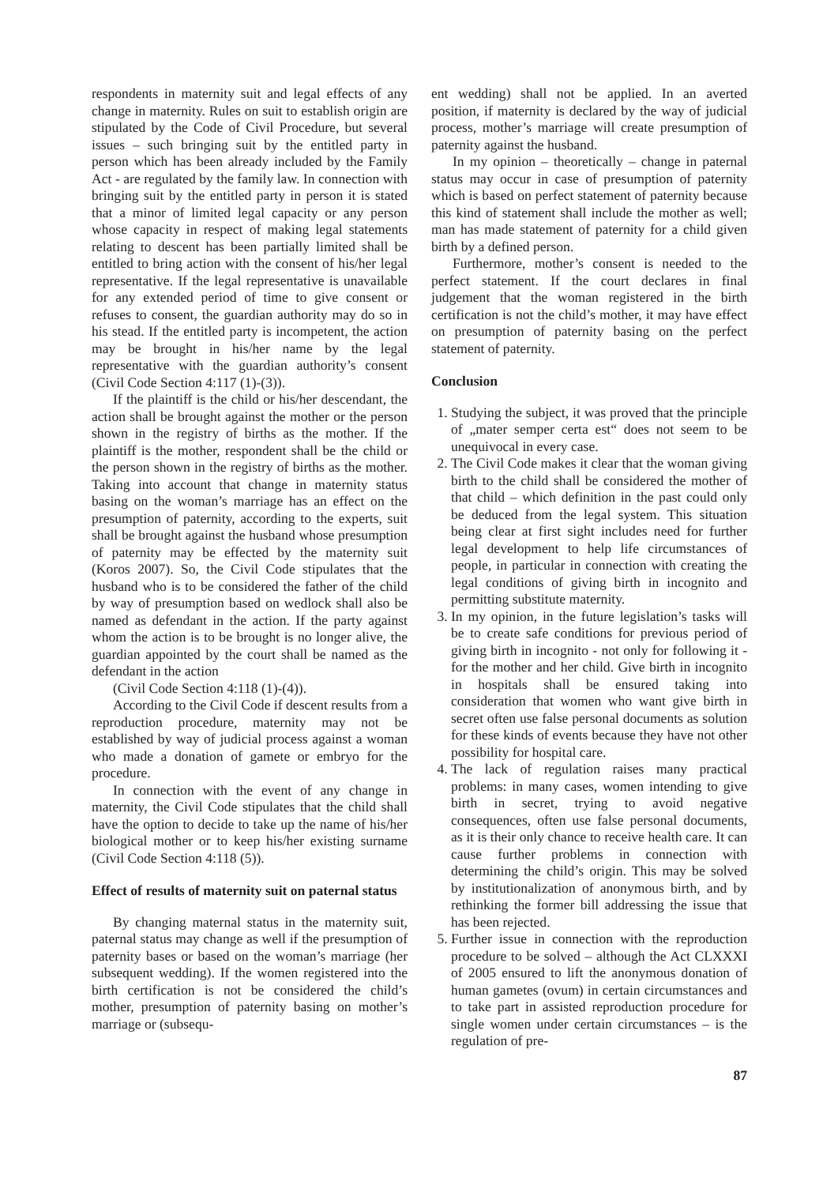respondents in maternity suit and legal effects of any change in maternity. Rules on suit to establish origin are stipulated by the Code of Civil Procedure, but several issues – such bringing suit by the entitled party in person which has been already included by the Family Act - are regulated by the family law. In connection with bringing suit by the entitled party in person it is stated that a minor of limited legal capacity or any person whose capacity in respect of making legal statements relating to descent has been partially limited shall be entitled to bring action with the consent of his/her legal representative. If the legal representative is unavailable for any extended period of time to give consent or refuses to consent, the guardian authority may do so in his stead. If the entitled party is incompetent, the action may be brought in his/her name by the legal representative with the guardian authority’s consent (Civil Code Section 4:117 (1)-(3)).
If the plaintiff is the child or his/her descendant, the action shall be brought against the mother or the person shown in the registry of births as the mother. If the plaintiff is the mother, respondent shall be the child or the person shown in the registry of births as the mother. Taking into account that change in maternity status basing on the woman’s marriage has an effect on the presumption of paternity, according to the experts, suit shall be brought against the husband whose presumption of paternity may be effected by the maternity suit (Koros 2007). So, the Civil Code stipulates that the husband who is to be considered the father of the child by way of presumption based on wedlock shall also be named as defendant in the action. If the party against whom the action is to be brought is no longer alive, the guardian appointed by the court shall be named as the defendant in the action
(Civil Code Section 4:118 (1)-(4)).
According to the Civil Code if descent results from a reproduction procedure, maternity may not be established by way of judicial process against a woman who made a donation of gamete or embryo for the procedure.
In connection with the event of any change in maternity, the Civil Code stipulates that the child shall have the option to decide to take up the name of his/her biological mother or to keep his/her existing surname (Civil Code Section 4:118 (5)).
Effect of results of maternity suit on paternal status
By changing maternal status in the maternity suit, paternal status may change as well if the presumption of paternity bases or based on the woman’s marriage (her subsequent wedding). If the women registered into the birth certification is not be considered the child’s mother, presumption of paternity basing on mother’s marriage or (subsequ-
ent wedding) shall not be applied. In an averted position, if maternity is declared by the way of judicial process, mother’s marriage will create presumption of paternity against the husband.
In my opinion – theoretically – change in paternal status may occur in case of presumption of paternity which is based on perfect statement of paternity because this kind of statement shall include the mother as well; man has made statement of paternity for a child given birth by a defined person.
Furthermore, mother’s consent is needed to the perfect statement. If the court declares in final judgement that the woman registered in the birth certification is not the child’s mother, it may have effect on presumption of paternity basing on the perfect statement of paternity.
Conclusion
1. Studying the subject, it was proved that the principle of „mater semper certa est“ does not seem to be unequivocal in every case.
2. The Civil Code makes it clear that the woman giving birth to the child shall be considered the mother of that child – which definition in the past could only be deduced from the legal system. This situation being clear at first sight includes need for further legal development to help life circumstances of people, in particular in connection with creating the legal conditions of giving birth in incognito and permitting substitute maternity.
3. In my opinion, in the future legislation’s tasks will be to create safe conditions for previous period of giving birth in incognito - not only for following it -for the mother and her child. Give birth in incognito in hospitals shall be ensured taking into consideration that women who want give birth in secret often use false personal documents as solution for these kinds of events because they have not other possibility for hospital care.
4. The lack of regulation raises many practical problems: in many cases, women intending to give birth in secret, trying to avoid negative consequences, often use false personal documents, as it is their only chance to receive health care. It can cause further problems in connection with determining the child’s origin. This may be solved by institutionalization of anonymous birth, and by rethinking the former bill addressing the issue that has been rejected.
5. Further issue in connection with the reproduction procedure to be solved – although the Act CLXXXI of 2005 ensured to lift the anonymous donation of human gametes (ovum) in certain circumstances and to take part in assisted reproduction procedure for single women under certain circumstances – is the regulation of pre-
87